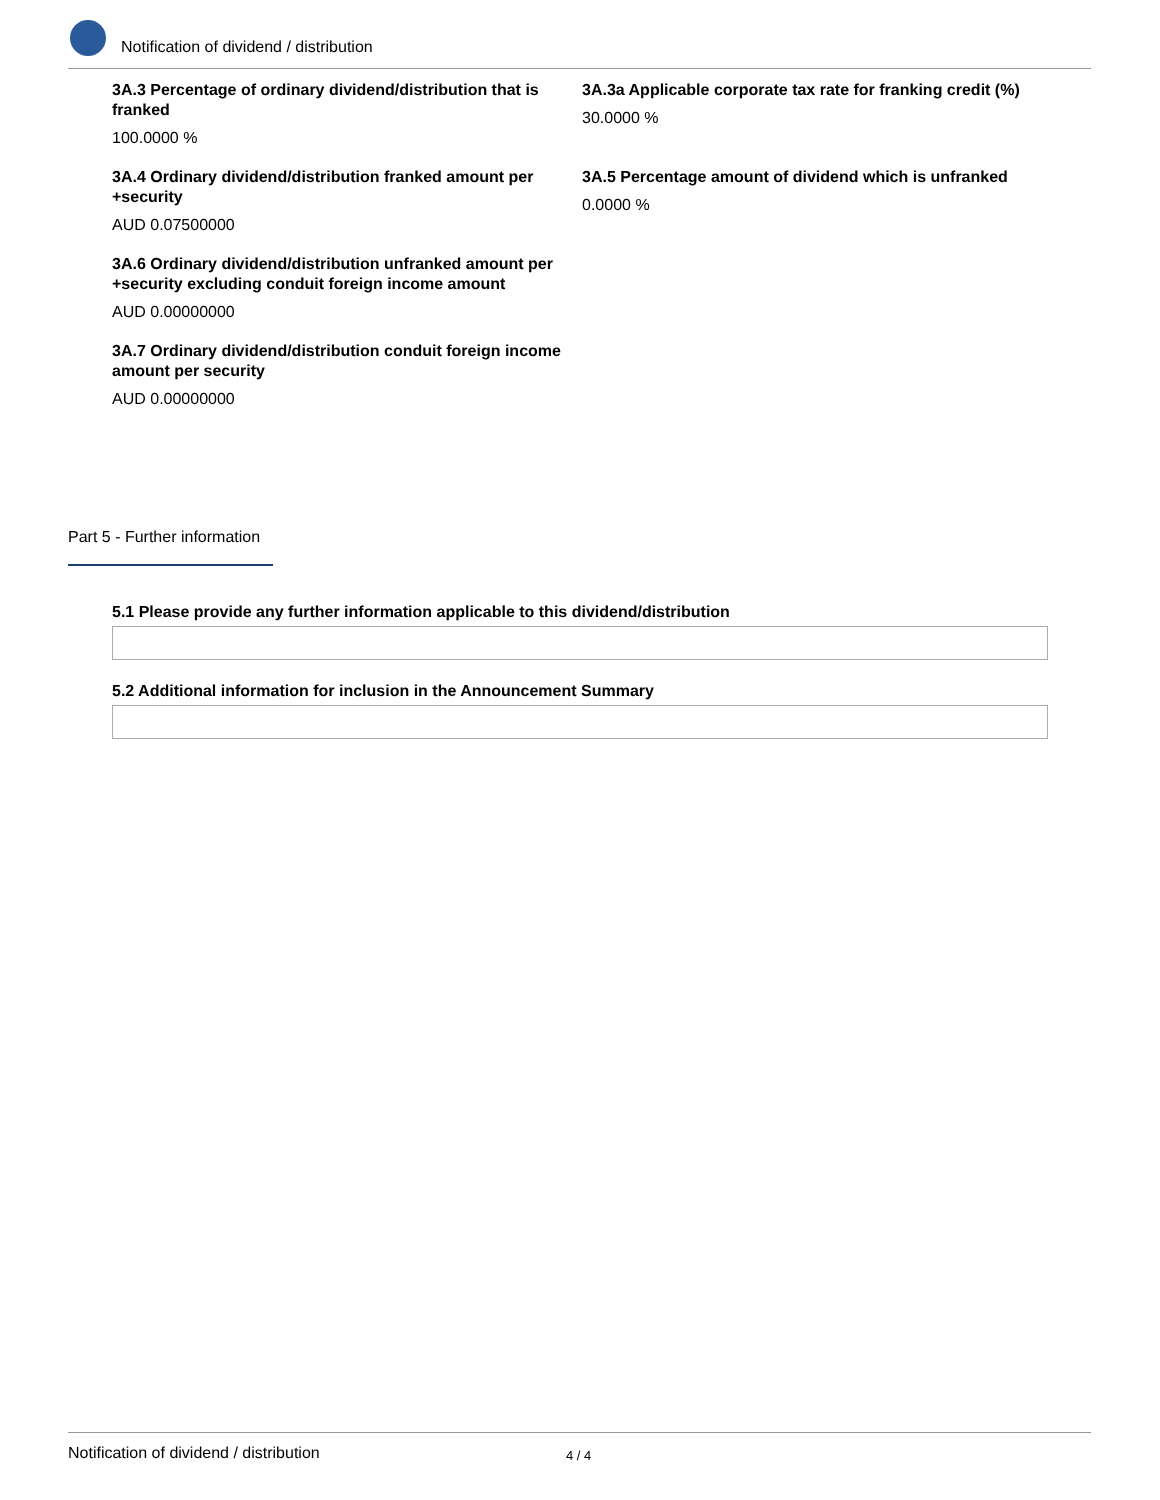Notification of dividend / distribution
3A.3 Percentage of ordinary dividend/distribution that is franked
100.0000 %
3A.3a Applicable corporate tax rate for franking credit (%)
30.0000 %
3A.4 Ordinary dividend/distribution franked amount per +security
AUD 0.07500000
3A.5 Percentage amount of dividend which is unfranked
0.0000 %
3A.6 Ordinary dividend/distribution unfranked amount per +security excluding conduit foreign income amount
AUD 0.00000000
3A.7 Ordinary dividend/distribution conduit foreign income amount per security
AUD 0.00000000
Part 5 - Further information
5.1 Please provide any further information applicable to this dividend/distribution
5.2 Additional information for inclusion in the Announcement Summary
Notification of dividend / distribution 4 / 4